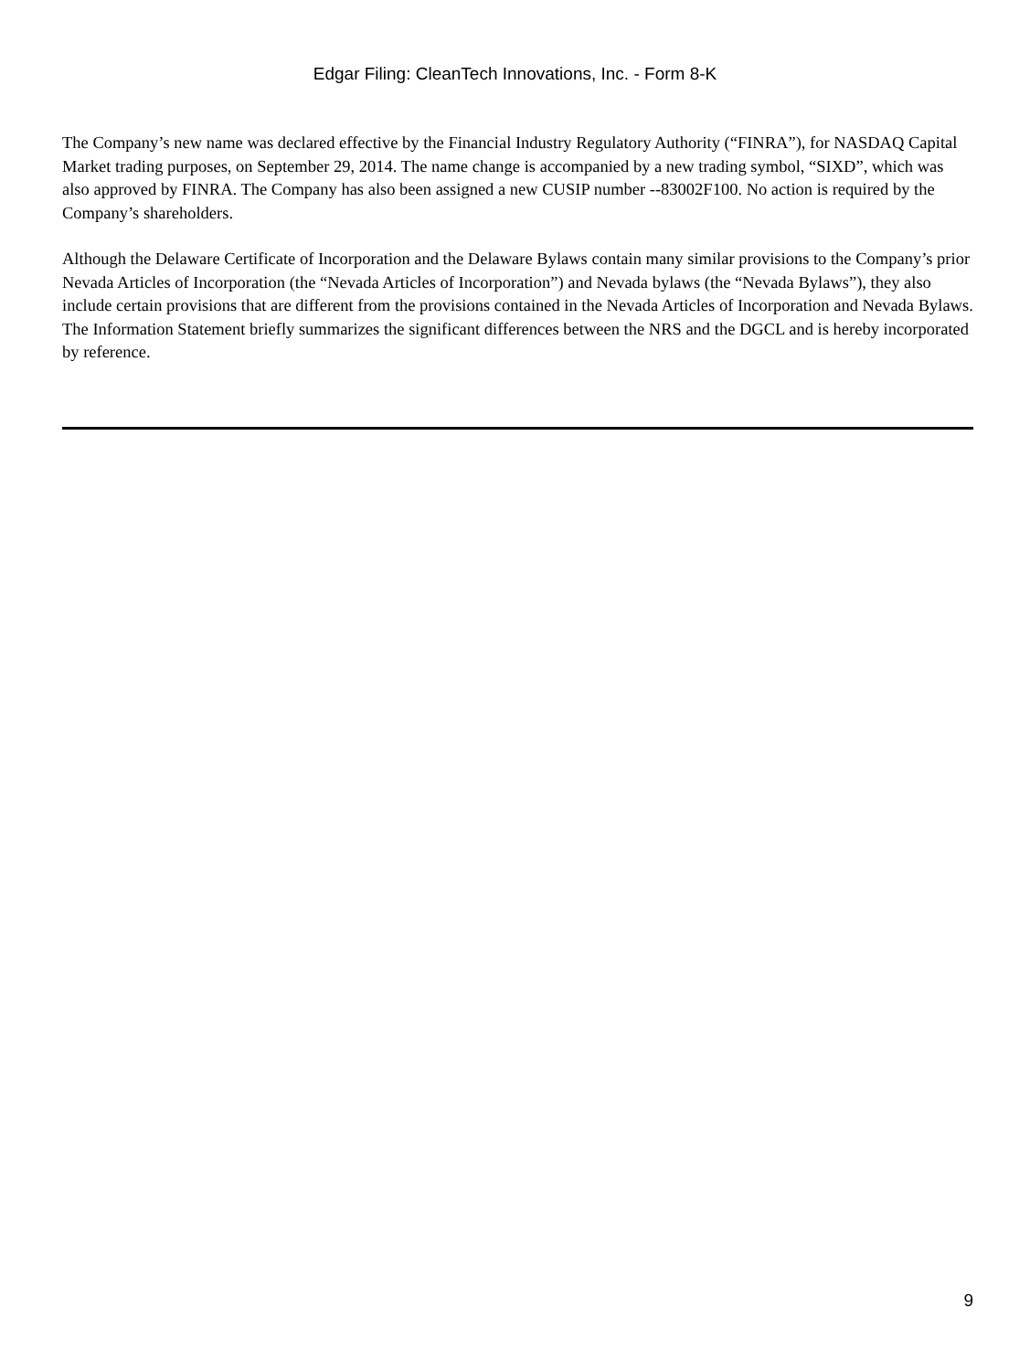Edgar Filing: CleanTech Innovations, Inc. - Form 8-K
The Company’s new name was declared effective by the Financial Industry Regulatory Authority (“FINRA”), for NASDAQ Capital Market trading purposes, on September 29, 2014. The name change is accompanied by a new trading symbol, “SIXD”, which was also approved by FINRA. The Company has also been assigned a new CUSIP number --83002F100. No action is required by the Company’s shareholders.
Although the Delaware Certificate of Incorporation and the Delaware Bylaws contain many similar provisions to the Company’s prior Nevada Articles of Incorporation (the “Nevada Articles of Incorporation”) and Nevada bylaws (the “Nevada Bylaws”), they also include certain provisions that are different from the provisions contained in the Nevada Articles of Incorporation and Nevada Bylaws. The Information Statement briefly summarizes the significant differences between the NRS and the DGCL and is hereby incorporated by reference.
9